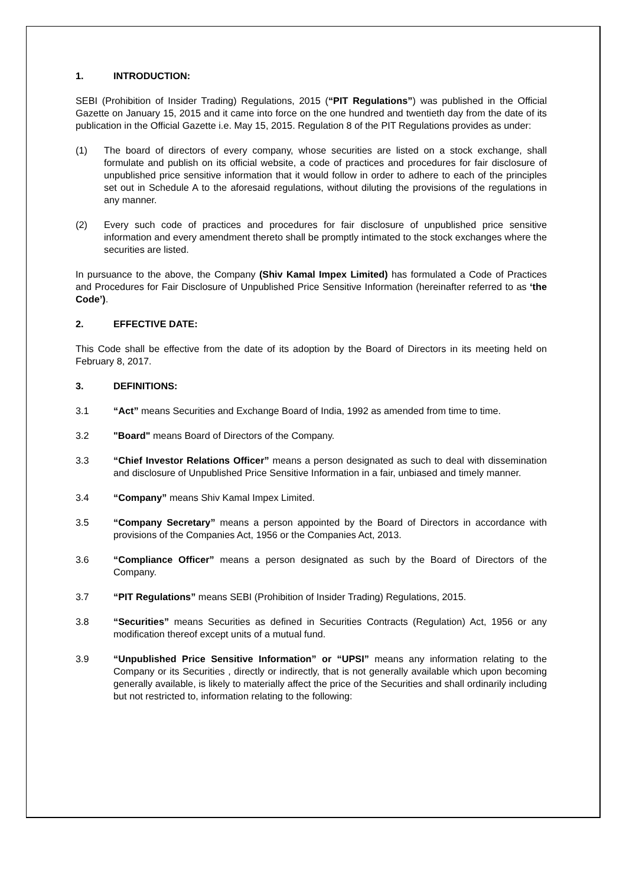1. INTRODUCTION:
SEBI (Prohibition of Insider Trading) Regulations, 2015 (“PIT Regulations”) was published in the Official Gazette on January 15, 2015 and it came into force on the one hundred and twentieth day from the date of its publication in the Official Gazette i.e. May 15, 2015. Regulation 8 of the PIT Regulations provides as under:
(1) The board of directors of every company, whose securities are listed on a stock exchange, shall formulate and publish on its official website, a code of practices and procedures for fair disclosure of unpublished price sensitive information that it would follow in order to adhere to each of the principles set out in Schedule A to the aforesaid regulations, without diluting the provisions of the regulations in any manner.
(2) Every such code of practices and procedures for fair disclosure of unpublished price sensitive information and every amendment thereto shall be promptly intimated to the stock exchanges where the securities are listed.
In pursuance to the above, the Company (Shiv Kamal Impex Limited) has formulated a Code of Practices and Procedures for Fair Disclosure of Unpublished Price Sensitive Information (hereinafter referred to as ‘the Code’).
2. EFFECTIVE DATE:
This Code shall be effective from the date of its adoption by the Board of Directors in its meeting held on February 8, 2017.
3. DEFINITIONS:
3.1 “Act” means Securities and Exchange Board of India, 1992 as amended from time to time.
3.2 "Board" means Board of Directors of the Company.
3.3 “Chief Investor Relations Officer” means a person designated as such to deal with dissemination and disclosure of Unpublished Price Sensitive Information in a fair, unbiased and timely manner.
3.4 “Company” means Shiv Kamal Impex Limited.
3.5 “Company Secretary” means a person appointed by the Board of Directors in accordance with provisions of the Companies Act, 1956 or the Companies Act, 2013.
3.6 “Compliance Officer” means a person designated as such by the Board of Directors of the Company.
3.7 “PIT Regulations” means SEBI (Prohibition of Insider Trading) Regulations, 2015.
3.8 “Securities” means Securities as defined in Securities Contracts (Regulation) Act, 1956 or any modification thereof except units of a mutual fund.
3.9 “Unpublished Price Sensitive Information” or “UPSI” means any information relating to the Company or its Securities , directly or indirectly, that is not generally available which upon becoming generally available, is likely to materially affect the price of the Securities and shall ordinarily including but not restricted to, information relating to the following: